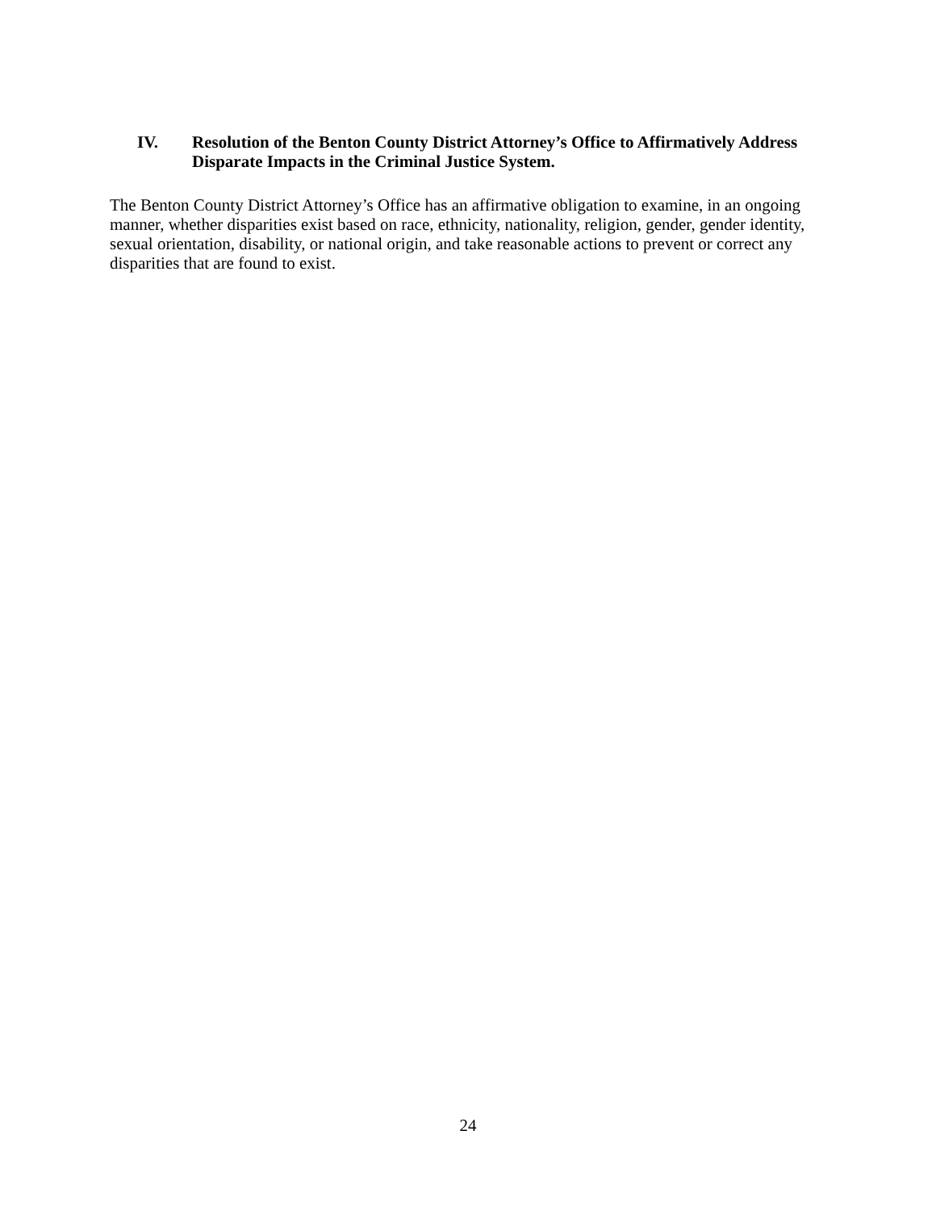IV. Resolution of the Benton County District Attorney’s Office to Affirmatively Address Disparate Impacts in the Criminal Justice System.
The Benton County District Attorney’s Office has an affirmative obligation to examine, in an ongoing manner, whether disparities exist based on race, ethnicity, nationality, religion, gender, gender identity, sexual orientation, disability, or national origin, and take reasonable actions to prevent or correct any disparities that are found to exist.
24